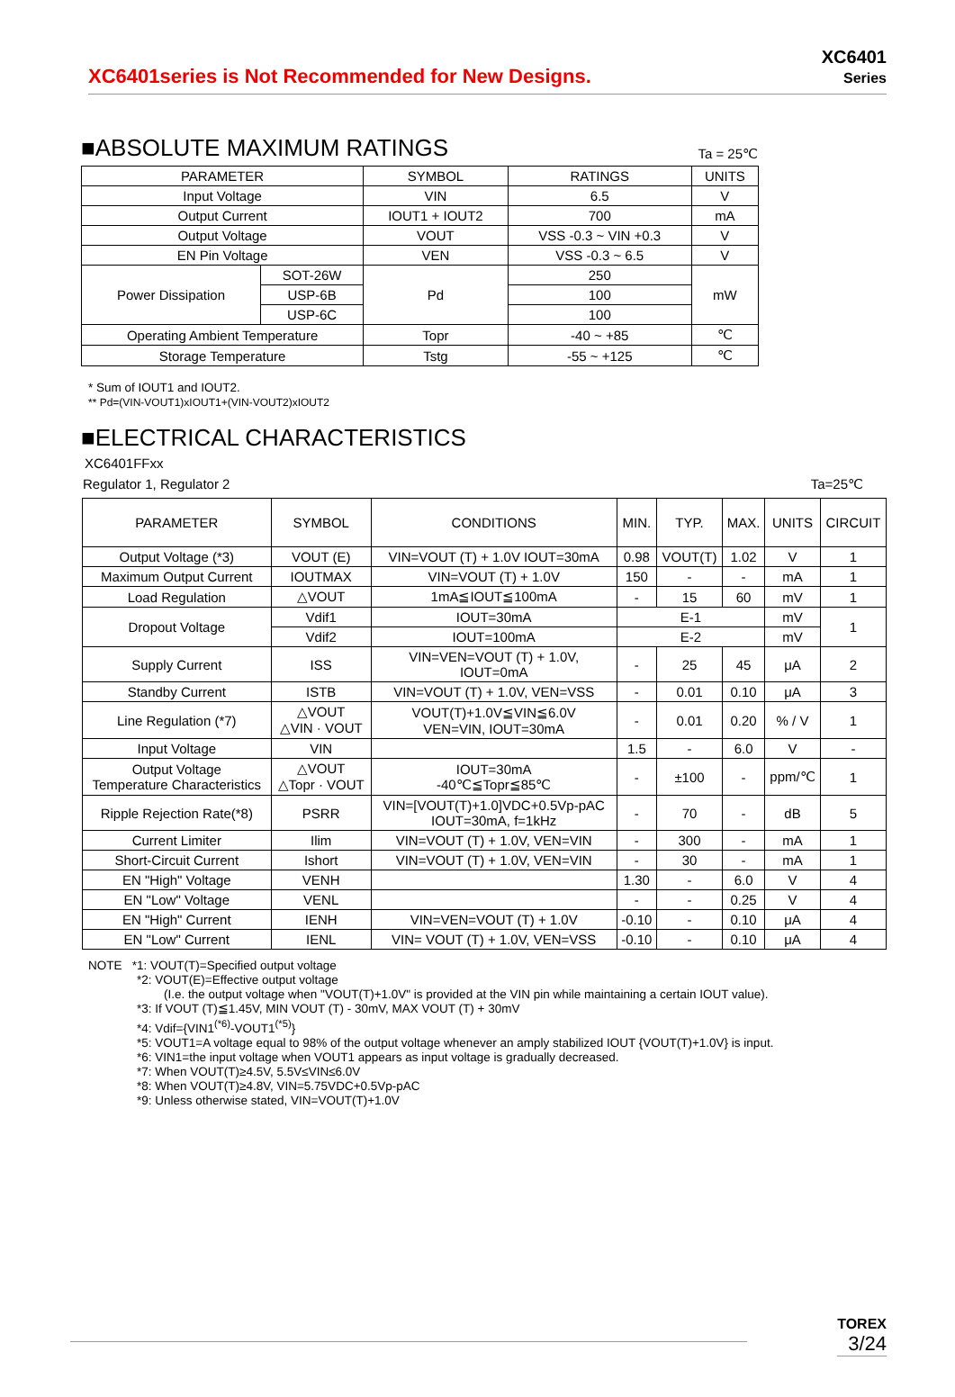XC6401series is Not Recommended for New Designs.
XC6401
Series
■ABSOLUTE MAXIMUM RATINGS
Ta = 25℃
| PARAMETER | | SYMBOL | RATINGS | UNITS |
| --- | --- | --- | --- | --- |
| Input Voltage | | VIN | 6.5 | V |
| Output Current | | IOUT1 + IOUT2 | 700 | mA |
| Output Voltage | | VOUT | VSS -0.3 ~ VIN +0.3 | V |
| EN Pin Voltage | | VEN | VSS -0.3 ~ 6.5 | V |
| Power Dissipation | SOT-26W | Pd | 250 | mW |
| | USP-6B | | 100 | |
| | USP-6C | | 100 | |
| Operating Ambient Temperature | | Topr | -40 ~ +85 | ℃ |
| Storage Temperature | | Tstg | -55 ~ +125 | ℃ |
* Sum of IOUT1 and IOUT2.
** Pd=(VIN-VOUT1)xIOUT1+(VIN-VOUT2)xIOUT2
■ELECTRICAL CHARACTERISTICS
XC6401FFxx
Regulator 1, Regulator 2 Ta=25℃
| PARAMETER | SYMBOL | CONDITIONS | MIN. | TYP. | MAX. | UNITS | CIRCUIT |
| --- | --- | --- | --- | --- | --- | --- | --- |
| Output Voltage (*3) | VOUT (E) | VIN=VOUT (T) + 1.0V IOUT=30mA | 0.98 | VOUT(T) | 1.02 | V | 1 |
| Maximum Output Current | IOUTMAX | VIN=VOUT (T) + 1.0V | 150 | - | - | mA | 1 |
| Load Regulation | △VOUT | 1mA≦IOUT≦100mA | - | 15 | 60 | mV | 1 |
| Dropout Voltage | Vdif1 | IOUT=30mA | E-1 | | | mV | 1 |
| | Vdif2 | IOUT=100mA | E-2 | | | mV | |
| Supply Current | ISS | VIN=VEN=VOUT (T) + 1.0V, IOUT=0mA | - | 25 | 45 | μA | 2 |
| Standby Current | ISTB | VIN=VOUT (T) + 1.0V, VEN=VSS | - | 0.01 | 0.10 | μA | 3 |
| Line Regulation (*7) | △VOUT △VIN · VOUT | VOUT(T)+1.0V≦VIN≦6.0V VEN=VIN, IOUT=30mA | - | 0.01 | 0.20 | % / V | 1 |
| Input Voltage | VIN | | 1.5 | - | 6.0 | V | - |
| Output Voltage Temperature Characteristics | △VOUT △Topr · VOUT | IOUT=30mA -40℃≦Topr≦85℃ | - | ±100 | - | ppm/℃ | 1 |
| Ripple Rejection Rate(*8) | PSRR | VIN=[VOUT(T)+1.0]VDC+0.5Vp-pAC IOUT=30mA, f=1kHz | - | 70 | - | dB | 5 |
| Current Limiter | Ilim | VIN=VOUT (T) + 1.0V, VEN=VIN | - | 300 | - | mA | 1 |
| Short-Circuit Current | Ishort | VIN=VOUT (T) + 1.0V, VEN=VIN | - | 30 | - | mA | 1 |
| EN "High" Voltage | VENH | | 1.30 | - | 6.0 | V | 4 |
| EN "Low" Voltage | VENL | | - | - | 0.25 | V | 4 |
| EN "High" Current | IENH | VIN=VEN=VOUT (T) + 1.0V | -0.10 | - | 0.10 | μA | 4 |
| EN "Low" Current | IENL | VIN= VOUT (T) + 1.0V, VEN=VSS | -0.10 | - | 0.10 | μA | 4 |
NOTE *1: VOUT(T)=Specified output voltage
*2: VOUT(E)=Effective output voltage
(I.e. the output voltage when "VOUT(T)+1.0V" is provided at the VIN pin while maintaining a certain IOUT value).
*3: If VOUT (T)≦1.45V, MIN VOUT (T) - 30mV, MAX VOUT (T) + 30mV
*4: Vdif={VIN1<sup>(*6)</sup>-VOUT1<sup>(*5)</sup>}
*5: VOUT1=A voltage equal to 98% of the output voltage whenever an amply stabilized IOUT {VOUT(T)+1.0V} is input.
*6: VIN1=the input voltage when VOUT1 appears as input voltage is gradually decreased.
*7: When VOUT(T)≥4.5V, 5.5V≤VIN≤6.0V
*8: When VOUT(T)≥4.8V, VIN=5.75VDC+0.5Vp-pAC
*9: Unless otherwise stated, VIN=VOUT(T)+1.0V
TOREX
3/24